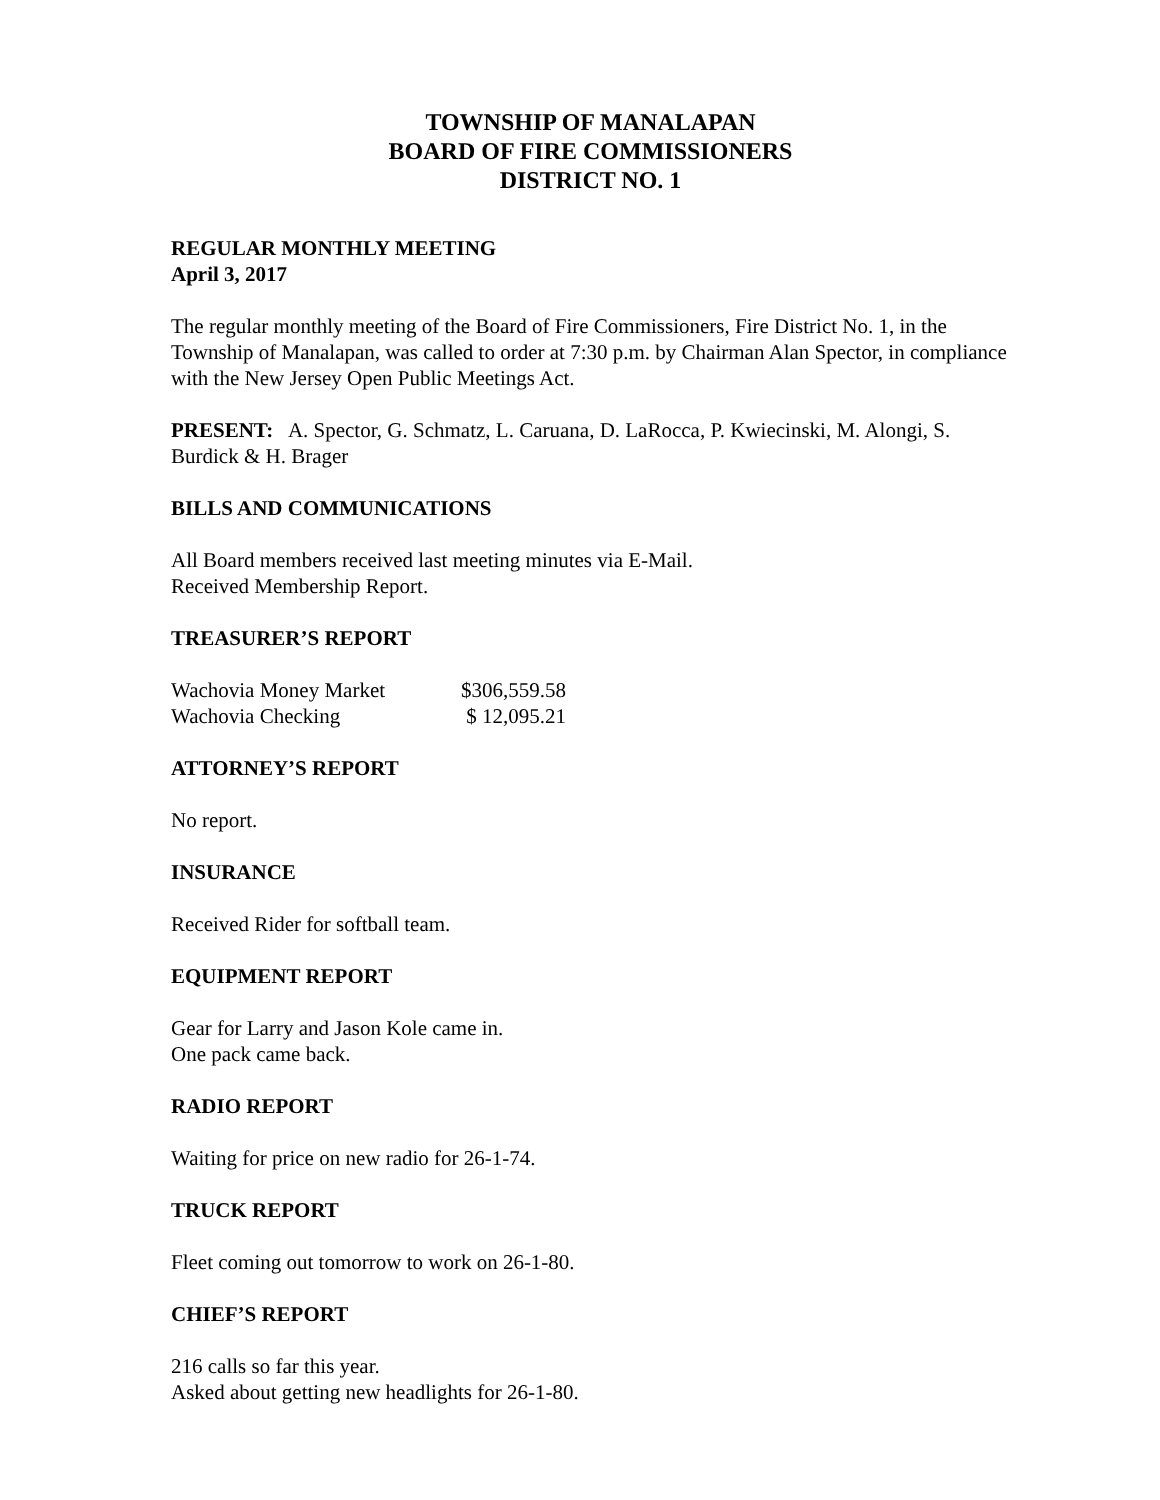TOWNSHIP OF MANALAPAN
BOARD OF FIRE COMMISSIONERS
DISTRICT NO. 1
REGULAR MONTHLY MEETING
April 3, 2017
The regular monthly meeting of the Board of Fire Commissioners, Fire District No. 1, in the Township of Manalapan, was called to order at 7:30 p.m. by Chairman Alan Spector, in compliance with the New Jersey Open Public Meetings Act.
PRESENT: A. Spector, G. Schmatz, L. Caruana, D. LaRocca, P. Kwiecinski, M. Alongi, S. Burdick & H. Brager
BILLS AND COMMUNICATIONS
All Board members received last meeting minutes via E-Mail.
Received Membership Report.
TREASURER’S REPORT
| Wachovia Money Market | $306,559.58 |
| Wachovia Checking | $ 12,095.21 |
ATTORNEY’S REPORT
No report.
INSURANCE
Received Rider for softball team.
EQUIPMENT REPORT
Gear for Larry and Jason Kole came in.
One pack came back.
RADIO REPORT
Waiting for price on new radio for 26-1-74.
TRUCK REPORT
Fleet coming out tomorrow to work on 26-1-80.
CHIEF’S REPORT
216 calls so far this year.
Asked about getting new headlights for 26-1-80.